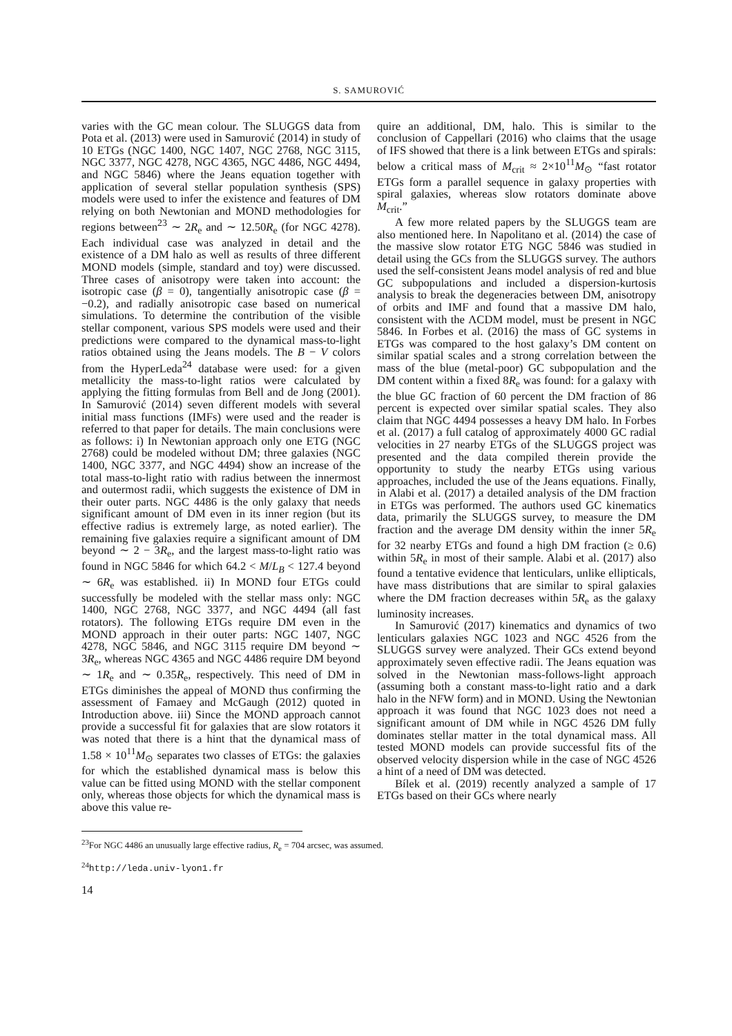S. SAMUROVIĆ
varies with the GC mean colour. The SLUGGS data from Pota et al. (2013) were used in Samurović (2014) in study of 10 ETGs (NGC 1400, NGC 1407, NGC 2768, NGC 3115, NGC 3377, NGC 4278, NGC 4365, NGC 4486, NGC 4494, and NGC 5846) where the Jeans equation together with application of several stellar population synthesis (SPS) models were used to infer the existence and features of DM relying on both Newtonian and MOND methodologies for regions between<sup>23</sup> ∼ 2R<sub>e</sub> and ∼ 12.50R<sub>e</sub> (for NGC 4278). Each individual case was analyzed in detail and the existence of a DM halo as well as results of three different MOND models (simple, standard and toy) were discussed. Three cases of anisotropy were taken into account: the isotropic case (β = 0), tangentially anisotropic case (β = −0.2), and radially anisotropic case based on numerical simulations. To determine the contribution of the visible stellar component, various SPS models were used and their predictions were compared to the dynamical mass-to-light ratios obtained using the Jeans models. The B − V colors from the HyperLeda<sup>24</sup> database were used: for a given metallicity the mass-to-light ratios were calculated by applying the fitting formulas from Bell and de Jong (2001). In Samurović (2014) seven different models with several initial mass functions (IMFs) were used and the reader is referred to that paper for details. The main conclusions were as follows: i) In Newtonian approach only one ETG (NGC 2768) could be modeled without DM; three galaxies (NGC 1400, NGC 3377, and NGC 4494) show an increase of the total mass-to-light ratio with radius between the innermost and outermost radii, which suggests the existence of DM in their outer parts. NGC 4486 is the only galaxy that needs significant amount of DM even in its inner region (but its effective radius is extremely large, as noted earlier). The remaining five galaxies require a significant amount of DM beyond ∼ 2 − 3R<sub>e</sub>, and the largest mass-to-light ratio was found in NGC 5846 for which 64.2 < M/L<sub>B</sub> < 127.4 beyond ∼ 6R<sub>e</sub> was established. ii) In MOND four ETGs could successfully be modeled with the stellar mass only: NGC 1400, NGC 2768, NGC 3377, and NGC 4494 (all fast rotators). The following ETGs require DM even in the MOND approach in their outer parts: NGC 1407, NGC 4278, NGC 5846, and NGC 3115 require DM beyond ∼ 3R<sub>e</sub>, whereas NGC 4365 and NGC 4486 require DM beyond ∼ 1R<sub>e</sub> and ∼ 0.35R<sub>e</sub>, respectively. This need of DM in ETGs diminishes the appeal of MOND thus confirming the assessment of Famaey and McGaugh (2012) quoted in Introduction above. iii) Since the MOND approach cannot provide a successful fit for galaxies that are slow rotators it was noted that there is a hint that the dynamical mass of 1.58 × 10<sup>11</sup>M<sub>⊙</sub> separates two classes of ETGs: the galaxies for which the established dynamical mass is below this value can be fitted using MOND with the stellar component only, whereas those objects for which the dynamical mass is above this value re-
quire an additional, DM, halo. This is similar to the conclusion of Cappellari (2016) who claims that the usage of IFS showed that there is a link between ETGs and spirals: below a critical mass of M<sub>crit</sub> ≈ 2×10<sup>11</sup>M<sub>⊙</sub> “fast rotator ETGs form a parallel sequence in galaxy properties with spiral galaxies, whereas slow rotators dominate above M<sub>crit</sub>.”
A few more related papers by the SLUGGS team are also mentioned here. In Napolitano et al. (2014) the case of the massive slow rotator ETG NGC 5846 was studied in detail using the GCs from the SLUGGS survey. The authors used the self-consistent Jeans model analysis of red and blue GC subpopulations and included a dispersion-kurtosis analysis to break the degeneracies between DM, anisotropy of orbits and IMF and found that a massive DM halo, consistent with the ΛCDM model, must be present in NGC 5846. In Forbes et al. (2016) the mass of GC systems in ETGs was compared to the host galaxy’s DM content on similar spatial scales and a strong correlation between the mass of the blue (metal-poor) GC subpopulation and the DM content within a fixed 8R<sub>e</sub> was found: for a galaxy with the blue GC fraction of 60 percent the DM fraction of 86 percent is expected over similar spatial scales. They also claim that NGC 4494 possesses a heavy DM halo. In Forbes et al. (2017) a full catalog of approximately 4000 GC radial velocities in 27 nearby ETGs of the SLUGGS project was presented and the data compiled therein provide the opportunity to study the nearby ETGs using various approaches, included the use of the Jeans equations. Finally, in Alabi et al. (2017) a detailed analysis of the DM fraction in ETGs was performed. The authors used GC kinematics data, primarily the SLUGGS survey, to measure the DM fraction and the average DM density within the inner 5R<sub>e</sub> for 32 nearby ETGs and found a high DM fraction (≥ 0.6) within 5R<sub>e</sub> in most of their sample. Alabi et al. (2017) also found a tentative evidence that lenticulars, unlike ellipticals, have mass distributions that are similar to spiral galaxies where the DM fraction decreases within 5R<sub>e</sub> as the galaxy luminosity increases.
In Samurović (2017) kinematics and dynamics of two lenticulars galaxies NGC 1023 and NGC 4526 from the SLUGGS survey were analyzed. Their GCs extend beyond approximately seven effective radii. The Jeans equation was solved in the Newtonian mass-follows-light approach (assuming both a constant mass-to-light ratio and a dark halo in the NFW form) and in MOND. Using the Newtonian approach it was found that NGC 1023 does not need a significant amount of DM while in NGC 4526 DM fully dominates stellar matter in the total dynamical mass. All tested MOND models can provide successful fits of the observed velocity dispersion while in the case of NGC 4526 a hint of a need of DM was detected.
Bílek et al. (2019) recently analyzed a sample of 17 ETGs based on their GCs where nearly
<sup>23</sup> For NGC 4486 an unusually large effective radius, R<sub>e</sub> = 704 arcsec, was assumed.
<sup>24</sup> http://leda.univ-lyon1.fr
14